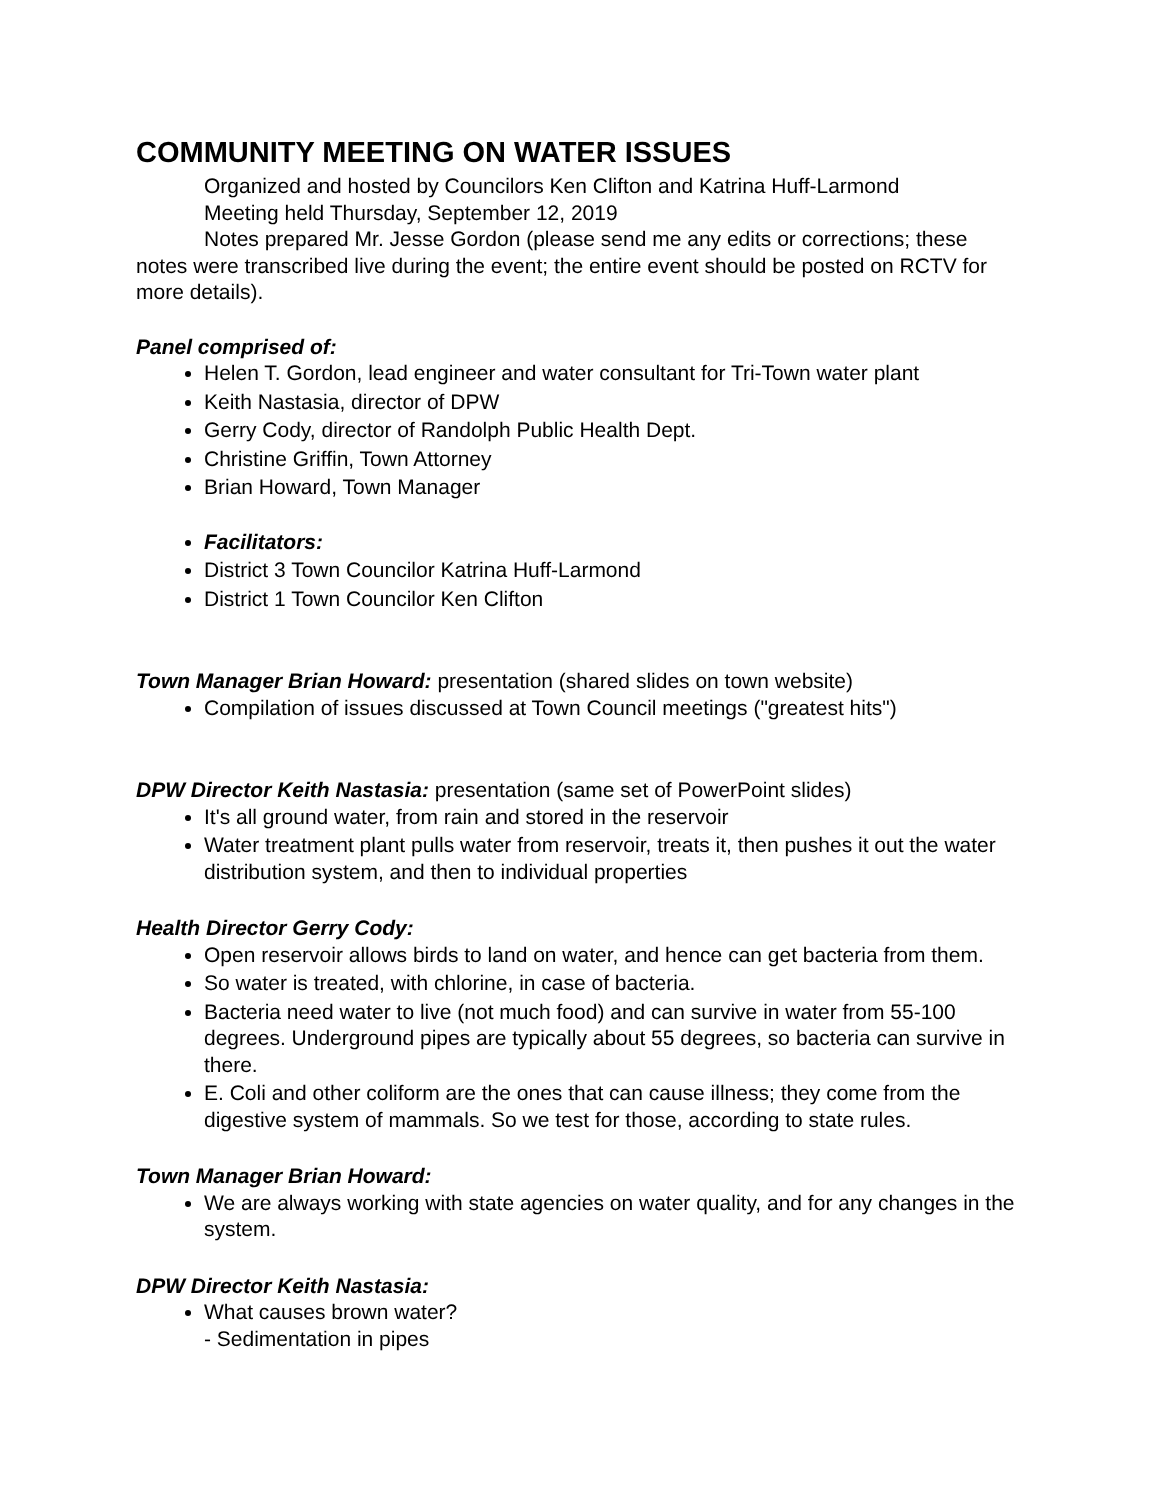COMMUNITY MEETING ON WATER ISSUES
Organized and hosted by Councilors Ken Clifton and Katrina Huff-Larmond
Meeting held Thursday, September 12, 2019
Notes prepared Mr. Jesse Gordon (please send me any edits or corrections; these notes were transcribed live during the event; the entire event should be posted on RCTV for more details).
Panel comprised of:
Helen T. Gordon, lead engineer and water consultant for Tri-Town water plant
Keith Nastasia, director of DPW
Gerry Cody, director of Randolph Public Health Dept.
Christine Griffin, Town Attorney
Brian Howard, Town Manager
Facilitators:
District 3 Town Councilor Katrina Huff-Larmond
District 1 Town Councilor Ken Clifton
Town Manager Brian Howard: presentation (shared slides on town website)
Compilation of issues discussed at Town Council meetings ("greatest hits")
DPW Director Keith Nastasia: presentation (same set of PowerPoint slides)
It's all ground water, from rain and stored in the reservoir
Water treatment plant pulls water from reservoir, treats it, then pushes it out the water distribution system, and then to individual properties
Health Director Gerry Cody:
Open reservoir allows birds to land on water, and hence can get bacteria from them.
So water is treated, with chlorine, in case of bacteria.
Bacteria need water to live (not much food) and can survive in water from 55-100 degrees. Underground pipes are typically about 55 degrees, so bacteria can survive in there.
E. Coli and other coliform are the ones that can cause illness; they come from the digestive system of mammals. So we test for those, according to state rules.
Town Manager Brian Howard:
We are always working with state agencies on water quality, and for any changes in the system.
DPW Director Keith Nastasia:
What causes brown water?
- Sedimentation in pipes